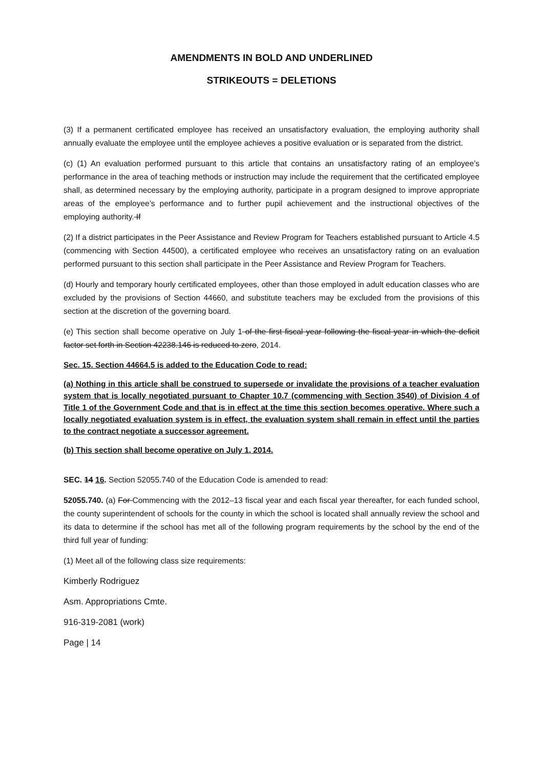AMENDMENTS IN BOLD AND UNDERLINED
STRIKEOUTS = DELETIONS
(3) If a permanent certificated employee has received an unsatisfactory evaluation, the employing authority shall annually evaluate the employee until the employee achieves a positive evaluation or is separated from the district.
(c) (1) An evaluation performed pursuant to this article that contains an unsatisfactory rating of an employee’s performance in the area of teaching methods or instruction may include the requirement that the certificated employee shall, as determined necessary by the employing authority, participate in a program designed to improve appropriate areas of the employee’s performance and to further pupil achievement and the instructional objectives of the employing authority. If
(2) If a district participates in the Peer Assistance and Review Program for Teachers established pursuant to Article 4.5 (commencing with Section 44500), a certificated employee who receives an unsatisfactory rating on an evaluation performed pursuant to this section shall participate in the Peer Assistance and Review Program for Teachers.
(d) Hourly and temporary hourly certificated employees, other than those employed in adult education classes who are excluded by the provisions of Section 44660, and substitute teachers may be excluded from the provisions of this section at the discretion of the governing board.
(e) This section shall become operative on July 1 of the first fiscal year following the fiscal year in which the deficit factor set forth in Section 42238.146 is reduced to zero, 2014.
Sec. 15. Section 44664.5 is added to the Education Code to read:
(a) Nothing in this article shall be construed to supersede or invalidate the provisions of a teacher evaluation system that is locally negotiated pursuant to Chapter 10.7 (commencing with Section 3540) of Division 4 of Title 1 of the Government Code and that is in effect at the time this section becomes operative. Where such a locally negotiated evaluation system is in effect, the evaluation system shall remain in effect until the parties to the contract negotiate a successor agreement.
(b) This section shall become operative on July 1, 2014.
SEC. 14 16. Section 52055.740 of the Education Code is amended to read:
52055.740. (a) For Commencing with the 2012–13 fiscal year and each fiscal year thereafter, for each funded school, the county superintendent of schools for the county in which the school is located shall annually review the school and its data to determine if the school has met all of the following program requirements by the school by the end of the third full year of funding:
(1) Meet all of the following class size requirements:
Kimberly Rodriguez
Asm. Appropriations Cmte.
916-319-2081 (work)
Page | 14